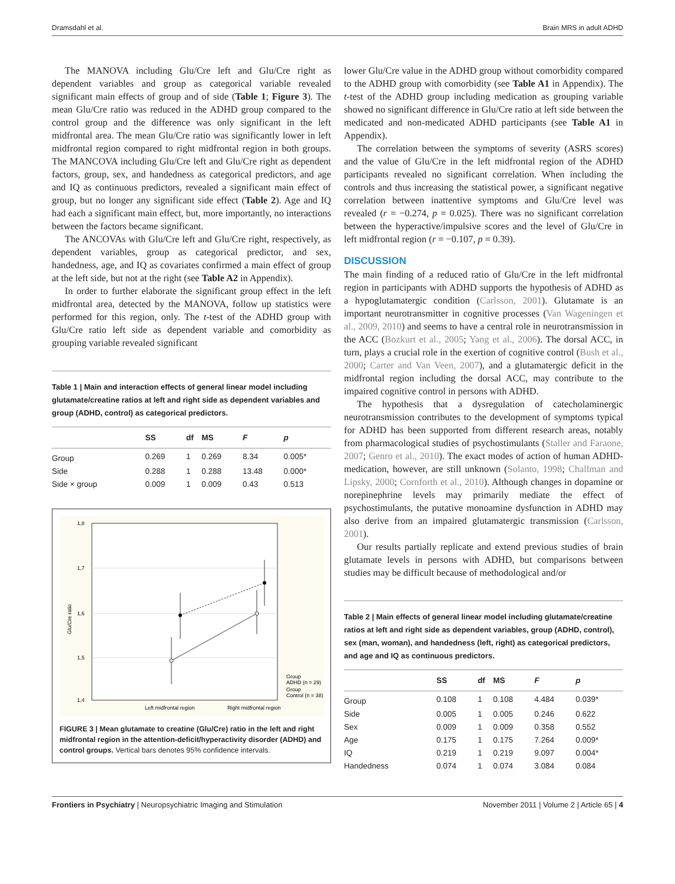Dramsdahl et al. Brain MRS in adult ADHD
The MANOVA including Glu/Cre left and Glu/Cre right as dependent variables and group as categorical variable revealed significant main effects of group and of side (Table 1; Figure 3). The mean Glu/Cre ratio was reduced in the ADHD group compared to the control group and the difference was only significant in the left midfrontal area. The mean Glu/Cre ratio was significantly lower in left midfrontal region compared to right midfrontal region in both groups. The MANCOVA including Glu/Cre left and Glu/Cre right as dependent factors, group, sex, and handedness as categorical predictors, and age and IQ as continuous predictors, revealed a significant main effect of group, but no longer any significant side effect (Table 2). Age and IQ had each a significant main effect, but, more importantly, no interactions between the factors became significant.
The ANCOVAs with Glu/Cre left and Glu/Cre right, respectively, as dependent variables, group as categorical predictor, and sex, handedness, age, and IQ as covariates confirmed a main effect of group at the left side, but not at the right (see Table A2 in Appendix).
In order to further elaborate the significant group effect in the left midfrontal area, detected by the MANOVA, follow up statistics were performed for this region, only. The t-test of the ADHD group with Glu/Cre ratio left side as dependent variable and comorbidity as grouping variable revealed significant
Table 1 | Main and interaction effects of general linear model including glutamate/creatine ratios at left and right side as dependent variables and group (ADHD, control) as categorical predictors.
| | SS | df | MS | F | p |
| --- | --- | --- | --- | --- | --- |
| Group | 0.269 | 1 | 0.269 | 8.34 | 0.005* |
| Side | 0.288 | 1 | 0.288 | 13.48 | 0.000* |
| Side × group | 0.009 | 1 | 0.009 | 0.43 | 0.513 |
1,8
1,7
1,6
1,5
1,4
Glu/Cre ratio
Left midfrontal region
Right midfrontal region
Group
ADHD (n = 29)
Group
Control (n = 38)
FIGURE 3 | Mean glutamate to creatine (Glu/Cre) ratio in the left and right midfrontal region in the attention-deficit/hyperactivity disorder (ADHD) and control groups. Vertical bars denotes 95% confidence intervals.
lower Glu/Cre value in the ADHD group without comorbidity compared to the ADHD group with comorbidity (see Table A1 in Appendix). The t-test of the ADHD group including medication as grouping variable showed no significant difference in Glu/Cre ratio at left side between the medicated and non-medicated ADHD participants (see Table A1 in Appendix).
The correlation between the symptoms of severity (ASRS scores) and the value of Glu/Cre in the left midfrontal region of the ADHD participants revealed no significant correlation. When including the controls and thus increasing the statistical power, a significant negative correlation between inattentive symptoms and Glu/Cre level was revealed (r = −0.274, p = 0.025). There was no significant correlation between the hyperactive/impulsive scores and the level of Glu/Cre in left midfrontal region (r = −0.107, p = 0.39).
DISCUSSION
The main finding of a reduced ratio of Glu/Cre in the left midfrontal region in participants with ADHD supports the hypothesis of ADHD as a hypoglutamatergic condition (Carlsson, 2001). Glutamate is an important neurotransmitter in cognitive processes (Van Wageningen et al., 2009, 2010) and seems to have a central role in neurotransmission in the ACC (Bozkurt et al., 2005; Yang et al., 2006). The dorsal ACC, in turn, plays a crucial role in the exertion of cognitive control (Bush et al., 2000; Carter and Van Veen, 2007), and a glutamatergic deficit in the midfrontal region including the dorsal ACC, may contribute to the impaired cognitive control in persons with ADHD.
The hypothesis that a dysregulation of catecholaminergic neurotransmission contributes to the development of symptoms typical for ADHD has been supported from different research areas, notably from pharmacological studies of psychostimulants (Staller and Faraone, 2007; Genro et al., 2010). The exact modes of action of human ADHD-medication, however, are still unknown (Solanto, 1998; Challman and Lipsky, 2000; Cornforth et al., 2010). Although changes in dopamine or norepinephrine levels may primarily mediate the effect of psychostimulants, the putative monoamine dysfunction in ADHD may also derive from an impaired glutamatergic transmission (Carlsson, 2001).
Our results partially replicate and extend previous studies of brain glutamate levels in persons with ADHD, but comparisons between studies may be difficult because of methodological and/or
Table 2 | Main effects of general linear model including glutamate/creatine ratios at left and right side as dependent variables, group (ADHD, control), sex (man, woman), and handedness (left, right) as categorical predictors, and age and IQ as continuous predictors.
| | SS | df | MS | F | p |
| --- | --- | --- | --- | --- | --- |
| Group | 0.108 | 1 | 0.108 | 4.484 | 0.039* |
| Side | 0.005 | 1 | 0.005 | 0.246 | 0.622 |
| Sex | 0.009 | 1 | 0.009 | 0.358 | 0.552 |
| Age | 0.175 | 1 | 0.175 | 7.264 | 0.009* |
| IQ | 0.219 | 1 | 0.219 | 9.097 | 0.004* |
| Handedness | 0.074 | 1 | 0.074 | 3.084 | 0.084 |
Frontiers in Psychiatry | Neuropsychiatric Imaging and Stimulation November 2011 | Volume 2 | Article 65 | 4